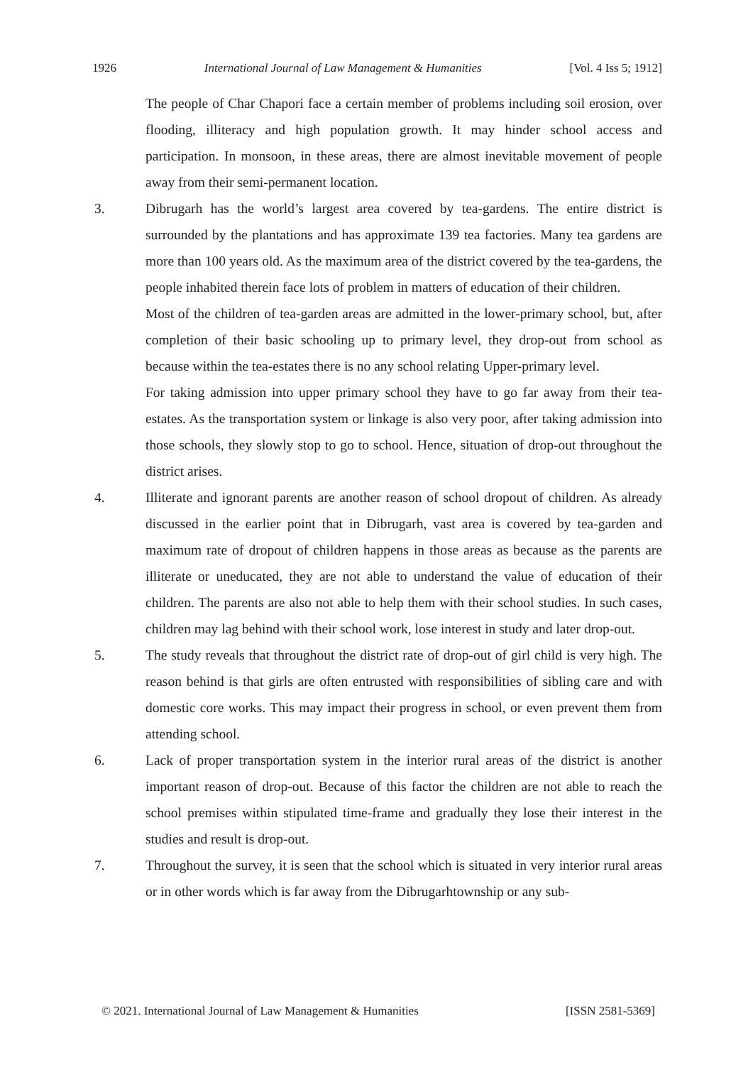1926 International Journal of Law Management & Humanities [Vol. 4 Iss 5; 1912]
The people of Char Chapori face a certain member of problems including soil erosion, over flooding, illiteracy and high population growth. It may hinder school access and participation. In monsoon, in these areas, there are almost inevitable movement of people away from their semi-permanent location.
3. Dibrugarh has the world’s largest area covered by tea-gardens. The entire district is surrounded by the plantations and has approximate 139 tea factories. Many tea gardens are more than 100 years old. As the maximum area of the district covered by the tea-gardens, the people inhabited therein face lots of problem in matters of education of their children.
Most of the children of tea-garden areas are admitted in the lower-primary school, but, after completion of their basic schooling up to primary level, they drop-out from school as because within the tea-estates there is no any school relating Upper-primary level.
For taking admission into upper primary school they have to go far away from their tea-estates. As the transportation system or linkage is also very poor, after taking admission into those schools, they slowly stop to go to school. Hence, situation of drop-out throughout the district arises.
4. Illiterate and ignorant parents are another reason of school dropout of children. As already discussed in the earlier point that in Dibrugarh, vast area is covered by tea-garden and maximum rate of dropout of children happens in those areas as because as the parents are illiterate or uneducated, they are not able to understand the value of education of their children. The parents are also not able to help them with their school studies. In such cases, children may lag behind with their school work, lose interest in study and later drop-out.
5. The study reveals that throughout the district rate of drop-out of girl child is very high. The reason behind is that girls are often entrusted with responsibilities of sibling care and with domestic core works. This may impact their progress in school, or even prevent them from attending school.
6. Lack of proper transportation system in the interior rural areas of the district is another important reason of drop-out. Because of this factor the children are not able to reach the school premises within stipulated time-frame and gradually they lose their interest in the studies and result is drop-out.
7. Throughout the survey, it is seen that the school which is situated in very interior rural areas or in other words which is far away from the Dibrugarhtownship or any sub-
© 2021. International Journal of Law Management & Humanities [ISSN 2581-5369]